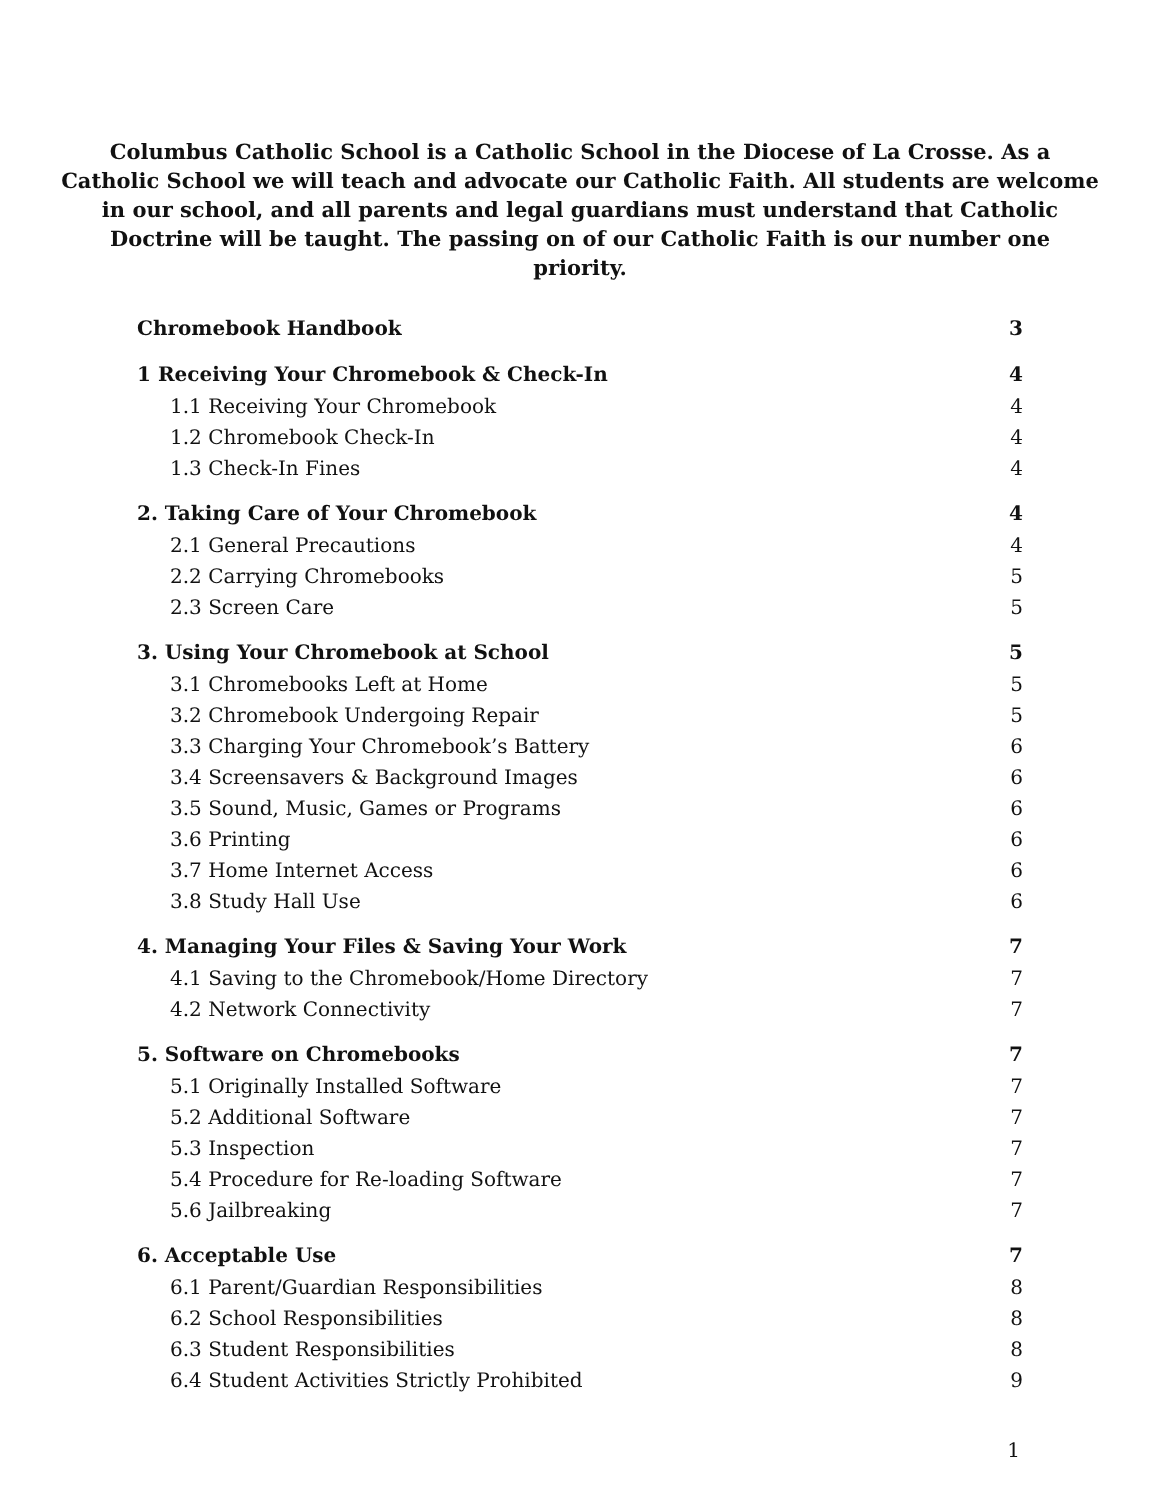Columbus Catholic School is a Catholic School in the Diocese of La Crosse. As a Catholic School we will teach and advocate our Catholic Faith. All students are welcome in our school, and all parents and legal guardians must understand that Catholic Doctrine will be taught. The passing on of our Catholic Faith is our number one priority.
Chromebook Handbook 3
1 Receiving Your Chromebook & Check-In 4
1.1 Receiving Your Chromebook 4
1.2 Chromebook Check-In 4
1.3 Check-In Fines 4
2. Taking Care of Your Chromebook 4
2.1 General Precautions 4
2.2 Carrying Chromebooks 5
2.3 Screen Care 5
3. Using Your Chromebook at School 5
3.1 Chromebooks Left at Home 5
3.2 Chromebook Undergoing Repair 5
3.3 Charging Your Chromebook’s Battery 6
3.4 Screensavers & Background Images 6
3.5 Sound, Music, Games or Programs 6
3.6 Printing 6
3.7 Home Internet Access 6
3.8 Study Hall Use 6
4. Managing Your Files & Saving Your Work 7
4.1 Saving to the Chromebook/Home Directory 7
4.2 Network Connectivity 7
5. Software on Chromebooks 7
5.1 Originally Installed Software 7
5.2 Additional Software 7
5.3 Inspection 7
5.4 Procedure for Re-loading Software 7
5.6 Jailbreaking 7
6. Acceptable Use 7
6.1 Parent/Guardian Responsibilities 8
6.2 School Responsibilities 8
6.3 Student Responsibilities 8
6.4 Student Activities Strictly Prohibited 9
1